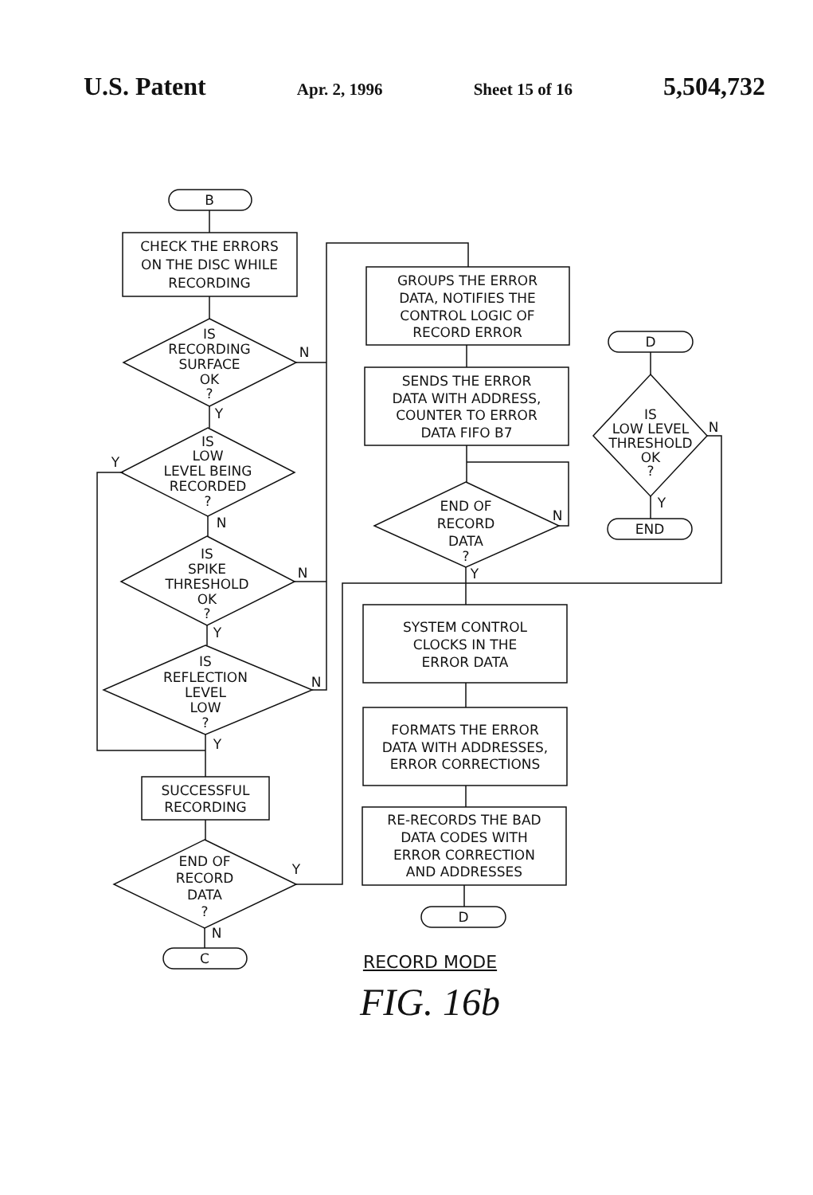U.S. Patent Apr. 2, 1996 Sheet 15 of 16 5,504,732
B
CHECK THE ERRORS
ON THE DISC WHILE
RECORDING
IS
RECORDING
SURFACE
OK
?
N
Y
IS
LOW
LEVEL BEING
RECORDED
?
Y
N
IS
SPIKE
THRESHOLD
OK
?
N
Y
IS
REFLECTION
LEVEL
LOW
?
N
Y
SUCCESSFUL
RECORDING
END OF
RECORD
DATA
?
Y
N
C
GROUPS THE ERROR
DATA, NOTIFIES THE
CONTROL LOGIC OF
RECORD ERROR
SENDS THE ERROR
DATA WITH ADDRESS,
COUNTER TO ERROR
DATA FIFO B7
END OF
RECORD
DATA
?
N
Y
SYSTEM CONTROL
CLOCKS IN THE
ERROR DATA
FORMATS THE ERROR
DATA WITH ADDRESSES,
ERROR CORRECTIONS
RE-RECORDS THE BAD
DATA CODES WITH
ERROR CORRECTION
AND ADDRESSES
D
D
IS
LOW LEVEL
THRESHOLD
OK
?
N
Y
END
RECORD MODE
FIG. 16b